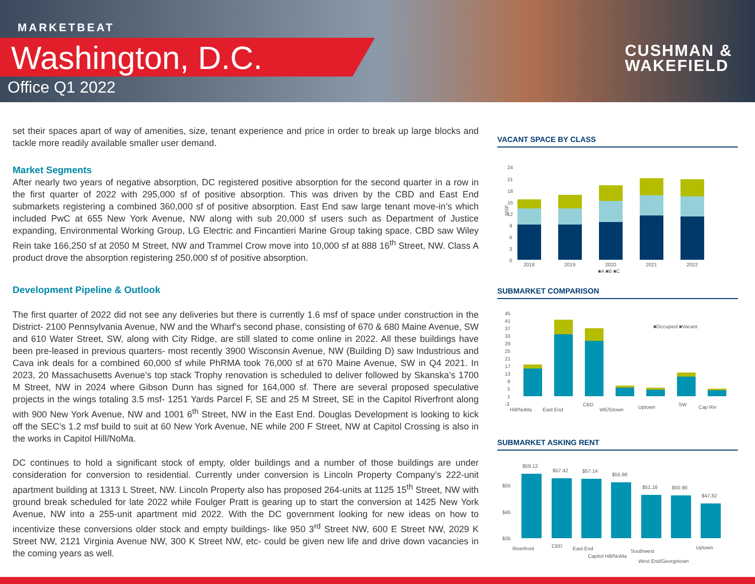MARKETBEAT
Washington, D.C.
Office Q1 2022
CUSHMAN &
WAKEFIELD
set their spaces apart of way of amenities, size, tenant experience and price in order to break up large blocks and tackle more readily available smaller user demand.
Market Segments
After nearly two years of negative absorption, DC registered positive absorption for the second quarter in a row in the first quarter of 2022 with 295,000 sf of positive absorption. This was driven by the CBD and East End submarkets registering a combined 360,000 sf of positive absorption. East End saw large tenant move-in’s which included PwC at 655 New York Avenue, NW along with sub 20,000 sf users such as Department of Justice expanding, Environmental Working Group, LG Electric and Fincantieri Marine Group taking space. CBD saw Wiley Rein take 166,250 sf at 2050 M Street, NW and Trammel Crow move into 10,000 sf at 888 16<sup>th</sup> Street, NW. Class A product drove the absorption registering 250,000 sf of positive absorption.
Development Pipeline & Outlook
The first quarter of 2022 did not see any deliveries but there is currently 1.6 msf of space under construction in the District- 2100 Pennsylvania Avenue, NW and the Wharf’s second phase, consisting of 670 & 680 Maine Avenue, SW and 610 Water Street, SW, along with City Ridge, are still slated to come online in 2022. All these buildings have been pre-leased in previous quarters- most recently 3900 Wisconsin Avenue, NW (Building D) saw Industrious and Cava ink deals for a combined 60,000 sf while PhRMA took 76,000 sf at 670 Maine Avenue, SW in Q4 2021. In 2023, 20 Massachusetts Avenue’s top stack Trophy renovation is scheduled to deliver followed by Skanska’s 1700 M Street, NW in 2024 where Gibson Dunn has signed for 164,000 sf. There are several proposed speculative projects in the wings totaling 3.5 msf- 1251 Yards Parcel F, SE and 25 M Street, SE in the Capitol Riverfront along with 900 New York Avenue, NW and 1001 6<sup>th</sup> Street, NW in the East End. Douglas Development is looking to kick off the SEC’s 1.2 msf build to suit at 60 New York Avenue, NE while 200 F Street, NW at Capitol Crossing is also in the works in Capitol Hill/NoMa.
DC continues to hold a significant stock of empty, older buildings and a number of those buildings are under consideration for conversion to residential. Currently under conversion is Lincoln Property Company’s 222-unit apartment building at 1313 L Street, NW. Lincoln Property also has proposed 264-units at 1125 15<sup>th</sup> Street, NW with ground break scheduled for late 2022 while Foulger Pratt is gearing up to start the conversion at 1425 New York Avenue, NW into a 255-unit apartment mid 2022. With the DC government looking for new ideas on how to incentivize these conversions older stock and empty buildings- like 950 3<sup>rd</sup> Street NW, 600 E Street NW, 2029 K Street NW, 2121 Virginia Avenue NW, 300 K Street NW, etc- could be given new life and drive down vacancies in the coming years as well.
VACANT SPACE BY CLASS
24
21
18
15
12
9
6
3
0
MSF
2018
2019
2020
2021
2022
■A ■B ■C
SUBMARKET COMPARISON
45
41
37
33
29
25
21
17
13
9
5
1
-3
■Occupied ■Vacant
Hill/NoMa
East End
CBD
WE/Gtown
Uptown
SW
Cap Riv
SUBMARKET ASKING RENT
$55
$45
$35
$59.12
$57.42
$57.14
$55.86
$51.16
$50.90
$47.82
Riverfront
CBD
East End
Capitol Hill/NoMa
Southwest
West End/Georgetown
Uptown